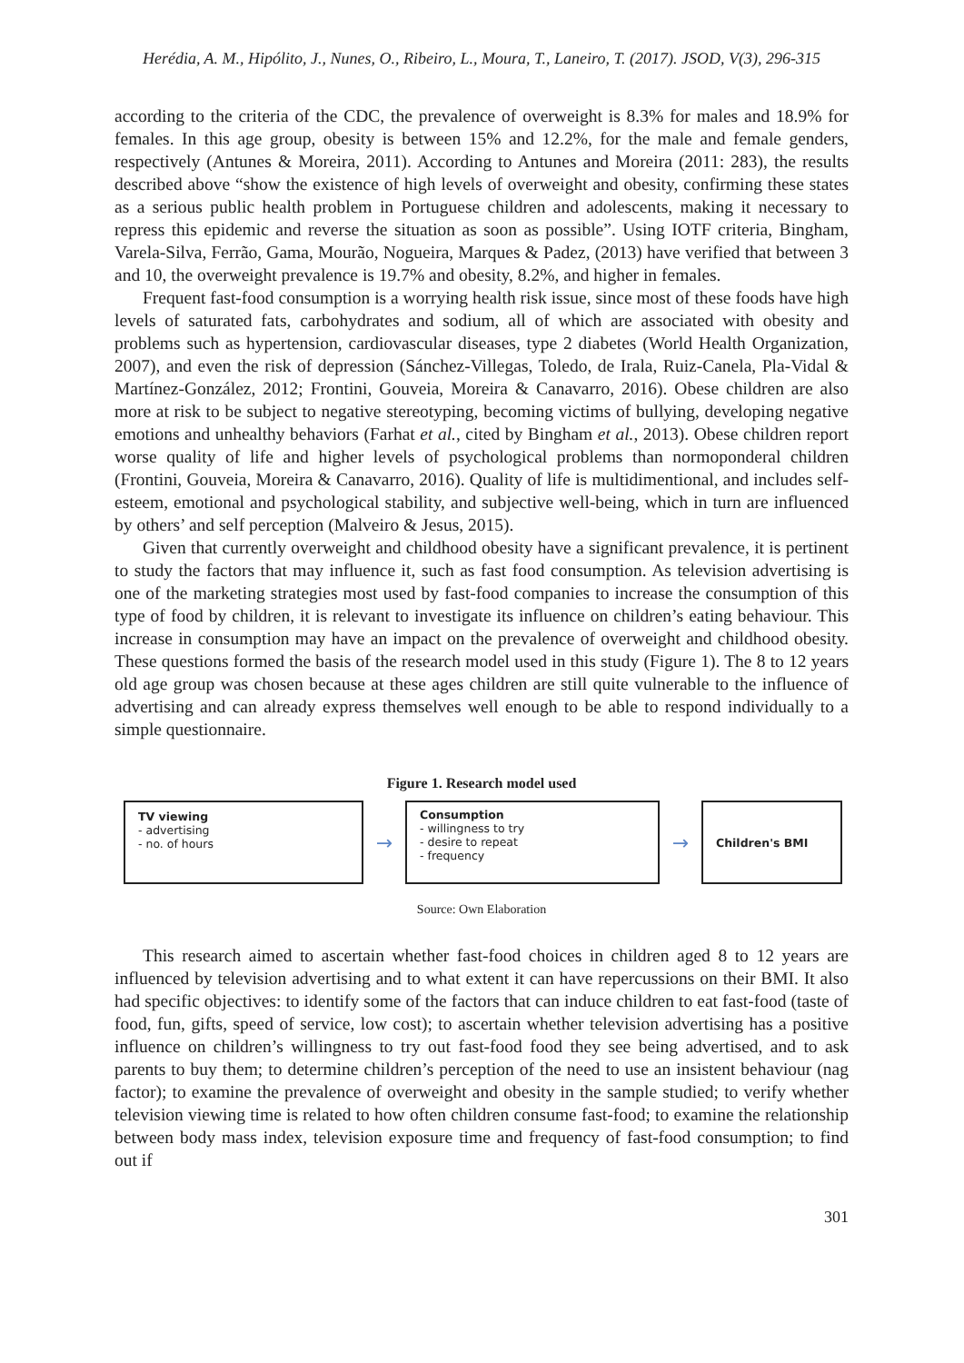Herédia, A. M., Hipólito, J., Nunes, O., Ribeiro, L., Moura, T., Laneiro, T. (2017). JSOD, V(3), 296-315
according to the criteria of the CDC, the prevalence of overweight is 8.3% for males and 18.9% for females. In this age group, obesity is between 15% and 12.2%, for the male and female genders, respectively (Antunes & Moreira, 2011). According to Antunes and Moreira (2011: 283), the results described above “show the existence of high levels of overweight and obesity, confirming these states as a serious public health problem in Portuguese children and adolescents, making it necessary to repress this epidemic and reverse the situation as soon as possible”. Using IOTF criteria, Bingham, Varela-Silva, Ferrão, Gama, Mourão, Nogueira, Marques & Padez, (2013) have verified that between 3 and 10, the overweight prevalence is 19.7% and obesity, 8.2%, and higher in females.
Frequent fast-food consumption is a worrying health risk issue, since most of these foods have high levels of saturated fats, carbohydrates and sodium, all of which are associated with obesity and problems such as hypertension, cardiovascular diseases, type 2 diabetes (World Health Organization, 2007), and even the risk of depression (Sánchez-Villegas, Toledo, de Irala, Ruiz-Canela, Pla-Vidal & Martínez-González, 2012; Frontini, Gouveia, Moreira & Canavarro, 2016). Obese children are also more at risk to be subject to negative stereotyping, becoming victims of bullying, developing negative emotions and unhealthy behaviors (Farhat et al., cited by Bingham et al., 2013). Obese children report worse quality of life and higher levels of psychological problems than normoponderal children (Frontini, Gouveia, Moreira & Canavarro, 2016). Quality of life is multidimentional, and includes self-esteem, emotional and psychological stability, and subjective well-being, which in turn are influenced by others’ and self perception (Malveiro & Jesus, 2015).
Given that currently overweight and childhood obesity have a significant prevalence, it is pertinent to study the factors that may influence it, such as fast food consumption. As television advertising is one of the marketing strategies most used by fast-food companies to increase the consumption of this type of food by children, it is relevant to investigate its influence on children’s eating behaviour. This increase in consumption may have an impact on the prevalence of overweight and childhood obesity. These questions formed the basis of the research model used in this study (Figure 1). The 8 to 12 years old age group was chosen because at these ages children are still quite vulnerable to the influence of advertising and can already express themselves well enough to be able to respond individually to a simple questionnaire.
Figure 1. Research model used
TV viewing
- advertising
- no. of hours
→
Consumption
- willingness to try
- desire to repeat
- frequency
→
Children's BMI
Source: Own Elaboration
This research aimed to ascertain whether fast-food choices in children aged 8 to 12 years are influenced by television advertising and to what extent it can have repercussions on their BMI. It also had specific objectives: to identify some of the factors that can induce children to eat fast-food (taste of food, fun, gifts, speed of service, low cost); to ascertain whether television advertising has a positive influence on children’s willingness to try out fast-food food they see being advertised, and to ask parents to buy them; to determine children’s perception of the need to use an insistent behaviour (nag factor); to examine the prevalence of overweight and obesity in the sample studied; to verify whether television viewing time is related to how often children consume fast-food; to examine the relationship between body mass index, television exposure time and frequency of fast-food consumption; to find out if
301